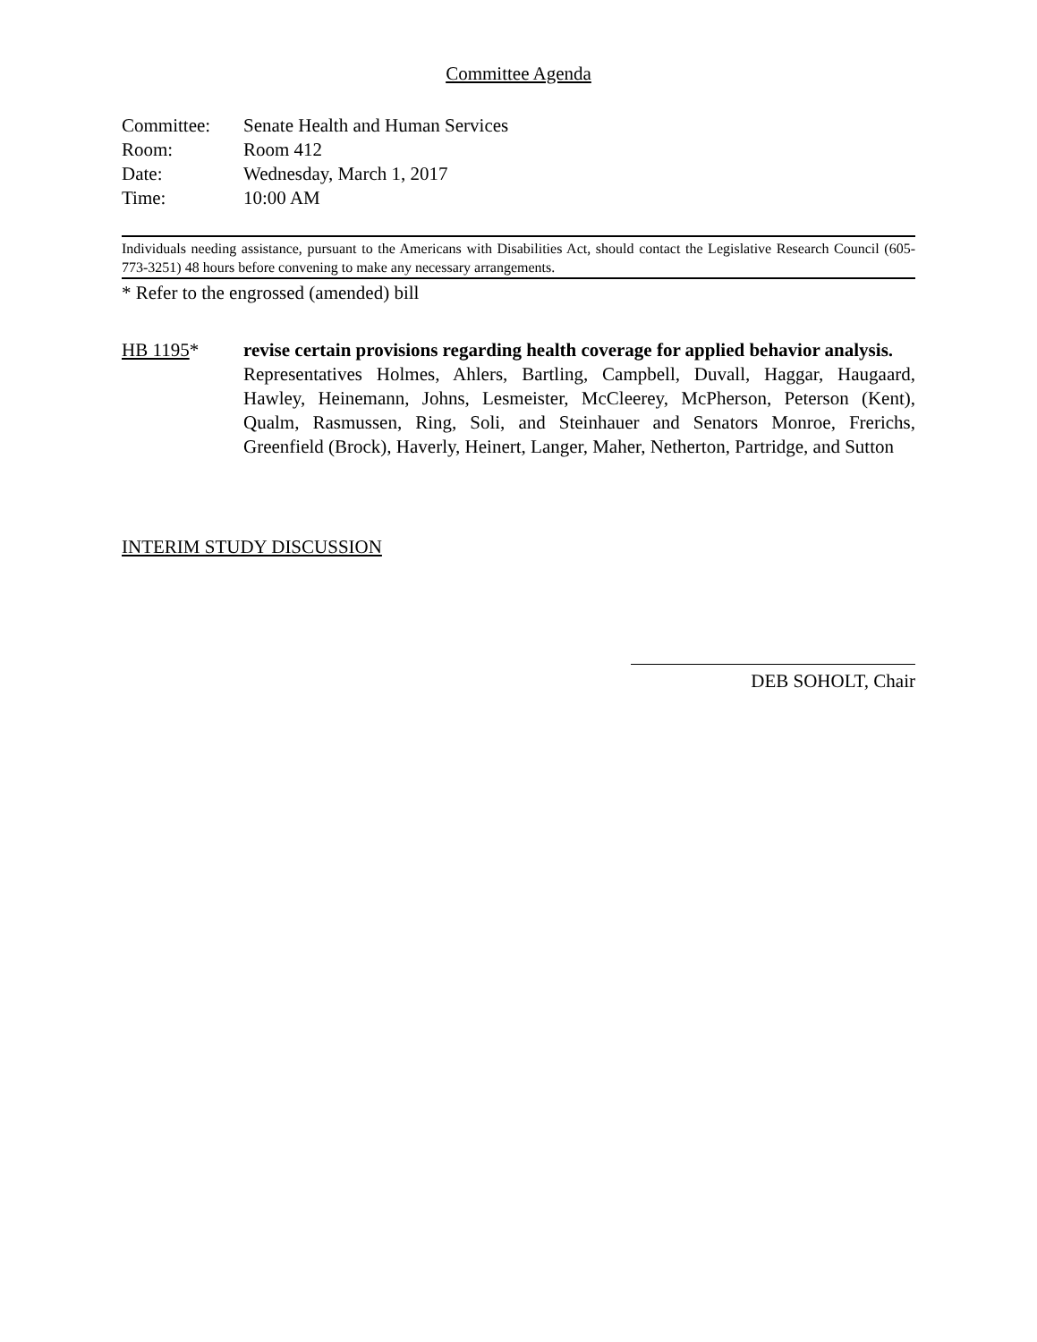Committee Agenda
| Committee: | Senate Health and Human Services |
| Room: | Room 412 |
| Date: | Wednesday, March 1, 2017 |
| Time: | 10:00 AM |
Individuals needing assistance, pursuant to the Americans with Disabilities Act, should contact the Legislative Research Council (605-773-3251) 48 hours before convening to make any necessary arrangements.
* Refer to the engrossed (amended) bill
HB 1195* revise certain provisions regarding health coverage for applied behavior analysis.
Representatives Holmes, Ahlers, Bartling, Campbell, Duvall, Haggar, Haugaard, Hawley, Heinemann, Johns, Lesmeister, McCleerey, McPherson, Peterson (Kent), Qualm, Rasmussen, Ring, Soli, and Steinhauer and Senators Monroe, Frerichs, Greenfield (Brock), Haverly, Heinert, Langer, Maher, Netherton, Partridge, and Sutton
INTERIM STUDY DISCUSSION
DEB SOHOLT, Chair